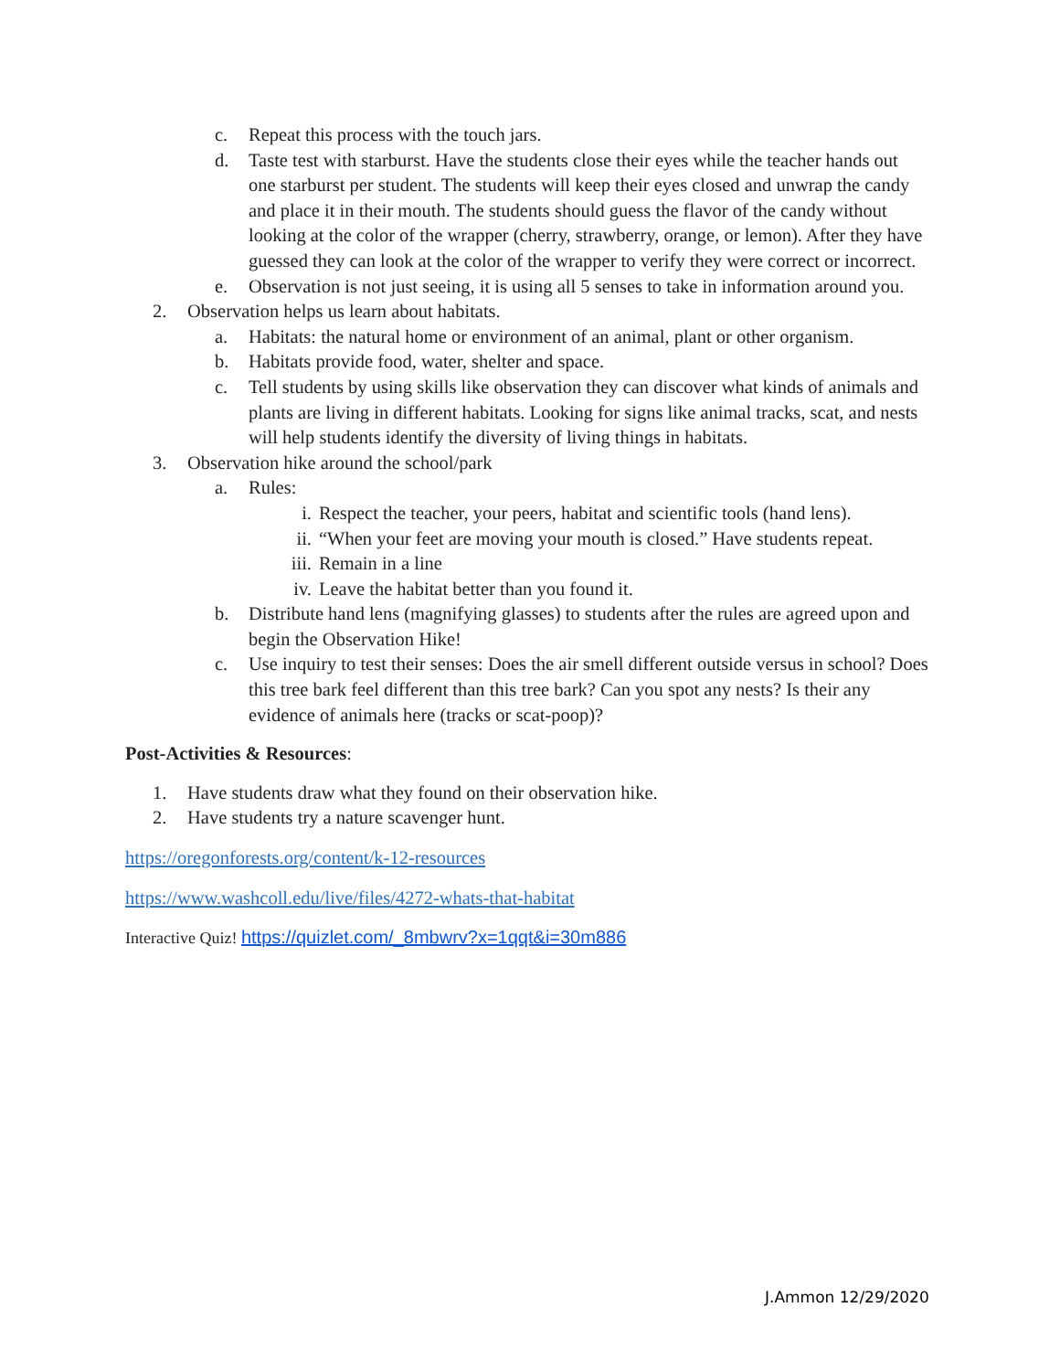c. Repeat this process with the touch jars.
d. Taste test with starburst. Have the students close their eyes while the teacher hands out one starburst per student. The students will keep their eyes closed and unwrap the candy and place it in their mouth. The students should guess the flavor of the candy without looking at the color of the wrapper (cherry, strawberry, orange, or lemon). After they have guessed they can look at the color of the wrapper to verify they were correct or incorrect.
e. Observation is not just seeing, it is using all 5 senses to take in information around you.
2. Observation helps us learn about habitats.
a. Habitats: the natural home or environment of an animal, plant or other organism.
b. Habitats provide food, water, shelter and space.
c. Tell students by using skills like observation they can discover what kinds of animals and plants are living in different habitats. Looking for signs like animal tracks, scat, and nests will help students identify the diversity of living things in habitats.
3. Observation hike around the school/park
a. Rules:
i. Respect the teacher, your peers, habitat and scientific tools (hand lens).
ii. “When your feet are moving your mouth is closed.” Have students repeat.
iii. Remain in a line
iv. Leave the habitat better than you found it.
b. Distribute hand lens (magnifying glasses) to students after the rules are agreed upon and begin the Observation Hike!
c. Use inquiry to test their senses: Does the air smell different outside versus in school? Does this tree bark feel different than this tree bark? Can you spot any nests? Is their any evidence of animals here (tracks or scat-poop)?
Post-Activities & Resources:
1. Have students draw what they found on their observation hike.
2. Have students try a nature scavenger hunt.
https://oregonforests.org/content/k-12-resources
https://www.washcoll.edu/live/files/4272-whats-that-habitat
Interactive Quiz! https://quizlet.com/_8mbwrv?x=1qqt&i=30m886
J.Ammon 12/29/2020